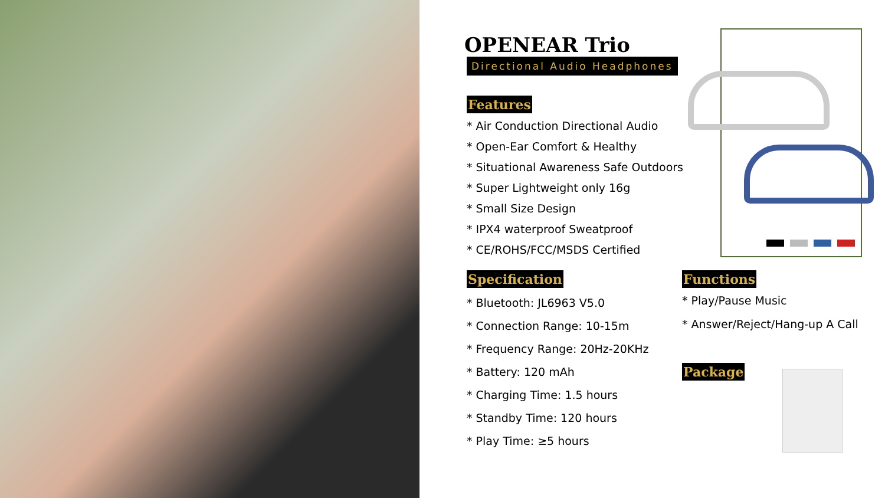OPENEAR Trio
Directional Audio Headphones
Features
* Air Conduction Directional Audio
* Open-Ear Comfort & Healthy
* Situational Awareness Safe Outdoors
* Super Lightweight only 16g
* Small Size Design
* IPX4 waterproof Sweatproof
* CE/ROHS/FCC/MSDS Certified
Specification
* Bluetooth: JL6963 V5.0
* Connection Range: 10-15m
* Frequency Range: 20Hz-20KHz
* Battery: 120 mAh
* Charging Time: 1.5 hours
* Standby Time: 120 hours
* Play Time: ≥5 hours
Functions
* Play/Pause Music
* Answer/Reject/Hang-up A Call
Package